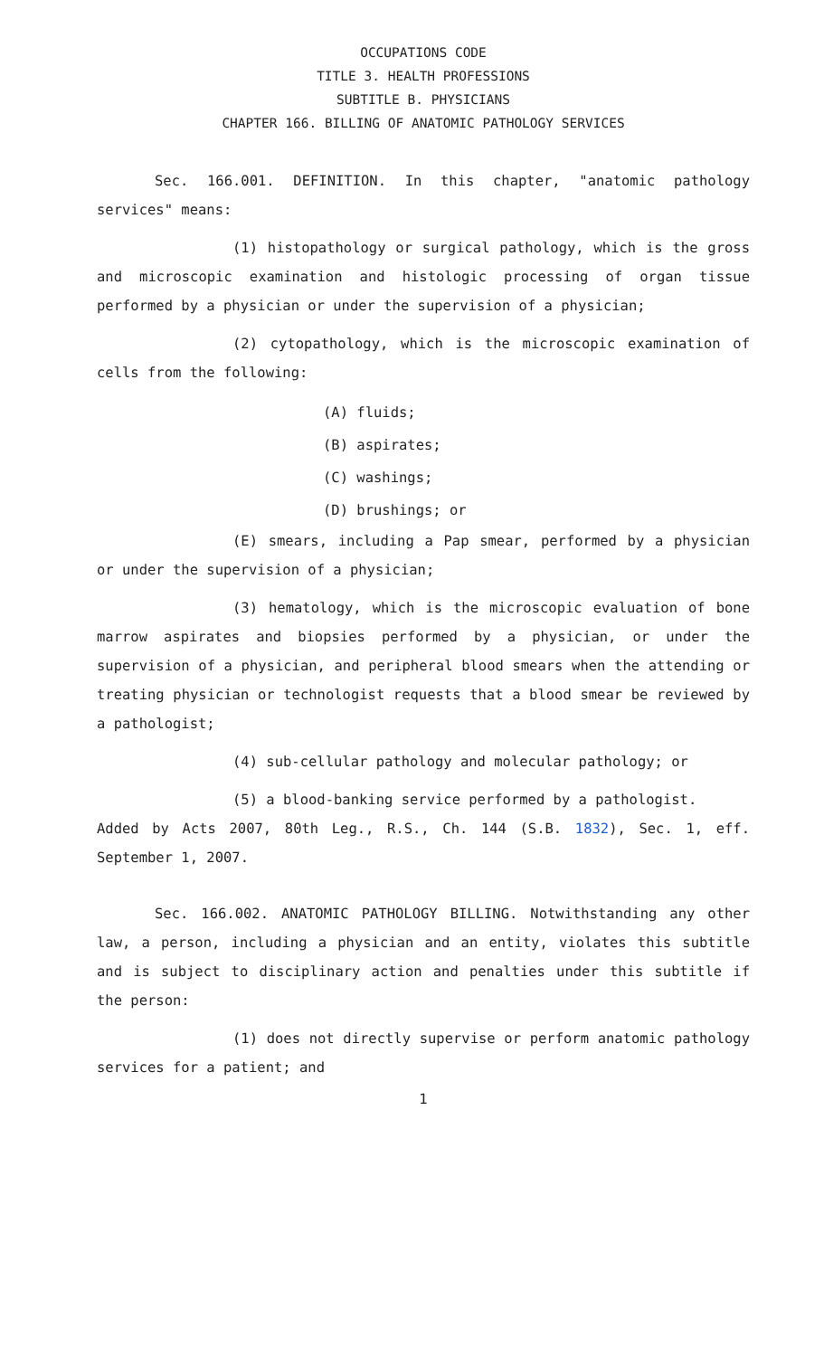OCCUPATIONS CODE
TITLE 3. HEALTH PROFESSIONS
SUBTITLE B. PHYSICIANS
CHAPTER 166. BILLING OF ANATOMIC PATHOLOGY SERVICES
Sec. 166.001. DEFINITION. In this chapter, "anatomic pathology services" means:
(1) histopathology or surgical pathology, which is the gross and microscopic examination and histologic processing of organ tissue performed by a physician or under the supervision of a physician;
(2) cytopathology, which is the microscopic examination of cells from the following:
(A) fluids;
(B) aspirates;
(C) washings;
(D) brushings; or
(E) smears, including a Pap smear, performed by a physician or under the supervision of a physician;
(3) hematology, which is the microscopic evaluation of bone marrow aspirates and biopsies performed by a physician, or under the supervision of a physician, and peripheral blood smears when the attending or treating physician or technologist requests that a blood smear be reviewed by a pathologist;
(4) sub-cellular pathology and molecular pathology; or
(5) a blood-banking service performed by a pathologist.
Added by Acts 2007, 80th Leg., R.S., Ch. 144 (S.B. 1832), Sec. 1, eff. September 1, 2007.
Sec. 166.002. ANATOMIC PATHOLOGY BILLING. Notwithstanding any other law, a person, including a physician and an entity, violates this subtitle and is subject to disciplinary action and penalties under this subtitle if the person:
(1) does not directly supervise or perform anatomic pathology services for a patient; and
1